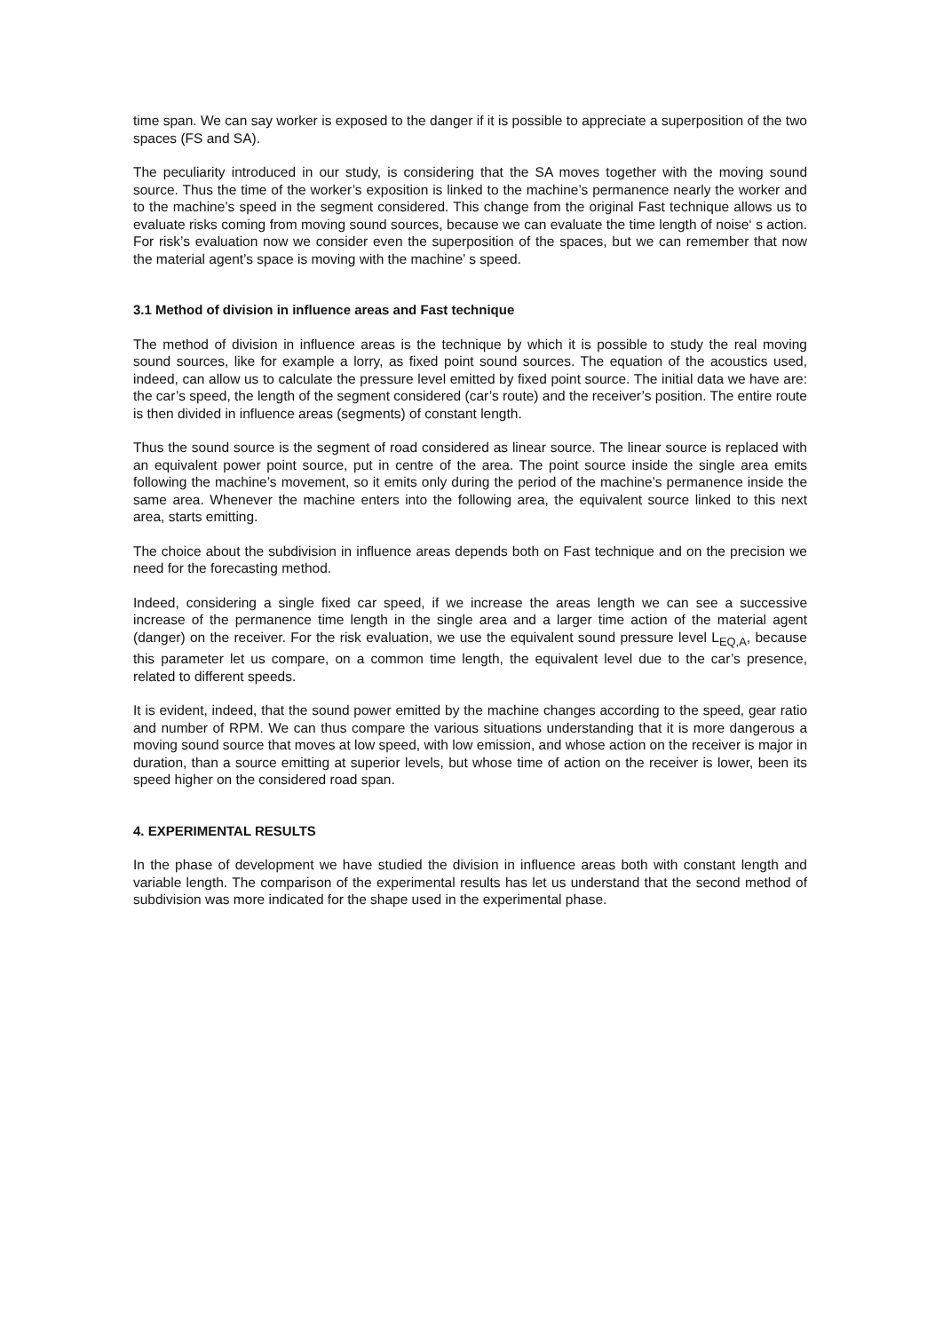time span. We can say worker is exposed to the danger if it is possible to appreciate a superposition of the two spaces (FS and SA).
The peculiarity introduced in our study, is considering that the SA moves together with the moving sound source. Thus the time of the worker’s exposition is linked to the machine’s permanence nearly the worker and to the machine’s speed in the segment considered. This change from the original Fast technique allows us to evaluate risks coming from moving sound sources, because we can evaluate the time length of noise‘ s action. For risk’s evaluation now we consider even the superposition of the spaces, but we can remember that now the material agent’s space is moving with the machine’ s speed.
3.1 Method of division in influence areas and Fast technique
The method of division in influence areas is the technique by which it is possible to study the real moving sound sources, like for example a lorry, as fixed point sound sources. The equation of the acoustics used, indeed, can allow us to calculate the pressure level emitted by fixed point source. The initial data we have are: the car’s speed, the length of the segment considered (car’s route) and the receiver’s position. The entire route is then divided in influence areas (segments) of constant length.
Thus the sound source is the segment of road considered as linear source. The linear source is replaced with an equivalent power point source, put in centre of the area. The point source inside the single area emits following the machine’s movement, so it emits only during the period of the machine’s permanence inside the same area. Whenever the machine enters into the following area, the equivalent source linked to this next area, starts emitting.
The choice about the subdivision in influence areas depends both on Fast technique and on the precision we need for the forecasting method.
Indeed, considering a single fixed car speed, if we increase the areas length we can see a successive increase of the permanence time length in the single area and a larger time action of the material agent (danger) on the receiver. For the risk evaluation, we use the equivalent sound pressure level L<sub>EQ,A</sub>, because this parameter let us compare, on a common time length, the equivalent level due to the car’s presence, related to different speeds.
It is evident, indeed, that the sound power emitted by the machine changes according to the speed, gear ratio and number of RPM. We can thus compare the various situations understanding that it is more dangerous a moving sound source that moves at low speed, with low emission, and whose action on the receiver is major in duration, than a source emitting at superior levels, but whose time of action on the receiver is lower, been its speed higher on the considered road span.
4. EXPERIMENTAL RESULTS
In the phase of development we have studied the division in influence areas both with constant length and variable length. The comparison of the experimental results has let us understand that the second method of subdivision was more indicated for the shape used in the experimental phase.